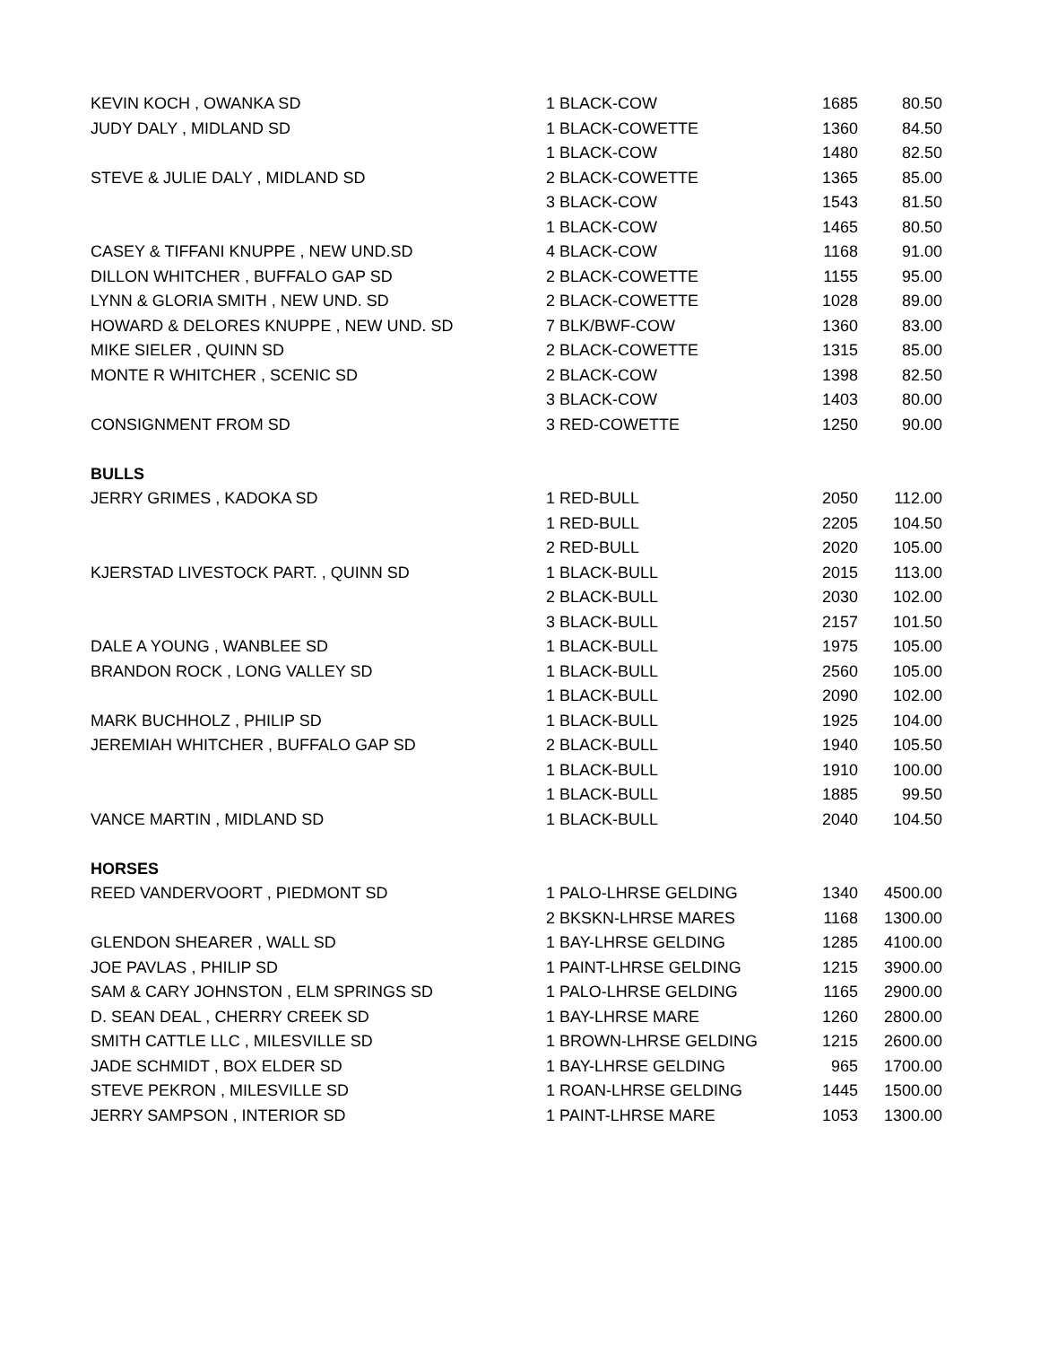| KEVIN KOCH , OWANKA SD | 1 BLACK-COW | 1685 | 80.50 |
| JUDY DALY , MIDLAND SD | 1 BLACK-COWETTE | 1360 | 84.50 |
| | 1 BLACK-COW | 1480 | 82.50 |
| STEVE & JULIE DALY , MIDLAND SD | 2 BLACK-COWETTE | 1365 | 85.00 |
| | 3 BLACK-COW | 1543 | 81.50 |
| | 1 BLACK-COW | 1465 | 80.50 |
| CASEY & TIFFANI KNUPPE , NEW UND.SD | 4 BLACK-COW | 1168 | 91.00 |
| DILLON WHITCHER , BUFFALO GAP SD | 2 BLACK-COWETTE | 1155 | 95.00 |
| LYNN & GLORIA SMITH , NEW UND. SD | 2 BLACK-COWETTE | 1028 | 89.00 |
| HOWARD & DELORES KNUPPE , NEW UND. SD | 7 BLK/BWF-COW | 1360 | 83.00 |
| MIKE SIELER , QUINN SD | 2 BLACK-COWETTE | 1315 | 85.00 |
| MONTE R WHITCHER , SCENIC SD | 2 BLACK-COW | 1398 | 82.50 |
| | 3 BLACK-COW | 1403 | 80.00 |
| CONSIGNMENT FROM SD | 3 RED-COWETTE | 1250 | 90.00 |
| BULLS | | | |
| JERRY GRIMES , KADOKA SD | 1 RED-BULL | 2050 | 112.00 |
| | 1 RED-BULL | 2205 | 104.50 |
| | 2 RED-BULL | 2020 | 105.00 |
| KJERSTAD LIVESTOCK PART. , QUINN SD | 1 BLACK-BULL | 2015 | 113.00 |
| | 2 BLACK-BULL | 2030 | 102.00 |
| | 3 BLACK-BULL | 2157 | 101.50 |
| DALE A YOUNG , WANBLEE SD | 1 BLACK-BULL | 1975 | 105.00 |
| BRANDON ROCK , LONG VALLEY SD | 1 BLACK-BULL | 2560 | 105.00 |
| | 1 BLACK-BULL | 2090 | 102.00 |
| MARK BUCHHOLZ , PHILIP SD | 1 BLACK-BULL | 1925 | 104.00 |
| JEREMIAH WHITCHER , BUFFALO GAP SD | 2 BLACK-BULL | 1940 | 105.50 |
| | 1 BLACK-BULL | 1910 | 100.00 |
| | 1 BLACK-BULL | 1885 | 99.50 |
| VANCE MARTIN , MIDLAND SD | 1 BLACK-BULL | 2040 | 104.50 |
| HORSES | | | |
| REED VANDERVOORT , PIEDMONT SD | 1 PALO-LHRSE GELDING | 1340 | 4500.00 |
| | 2 BKSKN-LHRSE MARES | 1168 | 1300.00 |
| GLENDON SHEARER , WALL SD | 1 BAY-LHRSE GELDING | 1285 | 4100.00 |
| JOE PAVLAS , PHILIP SD | 1 PAINT-LHRSE GELDING | 1215 | 3900.00 |
| SAM & CARY JOHNSTON , ELM SPRINGS SD | 1 PALO-LHRSE GELDING | 1165 | 2900.00 |
| D. SEAN DEAL , CHERRY CREEK SD | 1 BAY-LHRSE MARE | 1260 | 2800.00 |
| SMITH CATTLE LLC , MILESVILLE SD | 1 BROWN-LHRSE GELDING | 1215 | 2600.00 |
| JADE SCHMIDT , BOX ELDER SD | 1 BAY-LHRSE GELDING | 965 | 1700.00 |
| STEVE PEKRON , MILESVILLE SD | 1 ROAN-LHRSE GELDING | 1445 | 1500.00 |
| JERRY SAMPSON , INTERIOR SD | 1 PAINT-LHRSE MARE | 1053 | 1300.00 |